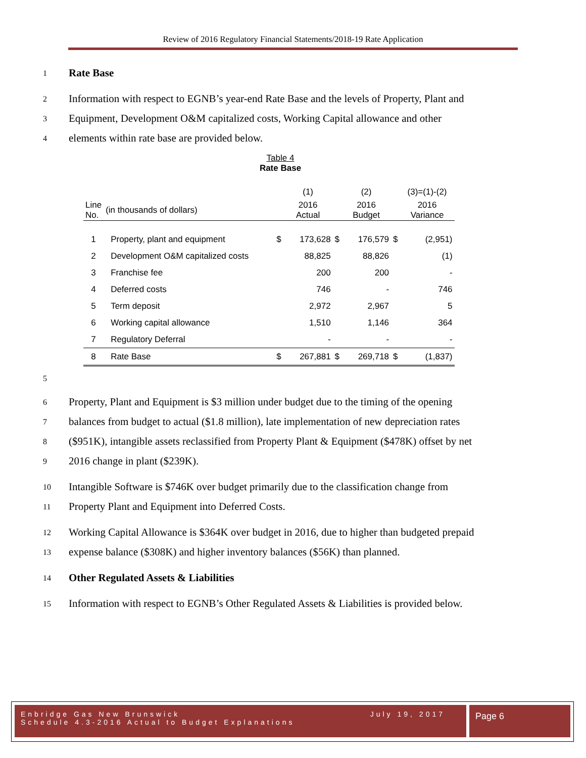Review of 2016 Regulatory Financial Statements/2018-19 Rate Application
1 Rate Base
2 Information with respect to EGNB’s year-end Rate Base and the levels of Property, Plant and
3 Equipment, Development O&M capitalized costs, Working Capital allowance and other
4 elements within rate base are provided below.
Table 4
Rate Base
| | | | (1) | | (2) | | (3)=(1)-(2) |
| Line No. | (in thousands of dollars) | | 2016 Actual | | 2016 Budget | | 2016 Variance |
| 1 | Property, plant and equipment | $ | 173,628 | $ | 176,579 | $ | (2,951) |
| 2 | Development O&M capitalized costs | | 88,825 | | 88,826 | | (1) |
| 3 | Franchise fee | | 200 | | 200 | | - |
| 4 | Deferred costs | | 746 | | - | | 746 |
| 5 | Term deposit | | 2,972 | | 2,967 | | 5 |
| 6 | Working capital allowance | | 1,510 | | 1,146 | | 364 |
| 7 | Regulatory Deferral | | - | | - | | - |
| 8 | Rate Base | $ | 267,881 | $ | 269,718 | $ | (1,837) |
5
6 Property, Plant and Equipment is $3 million under budget due to the timing of the opening
7 balances from budget to actual ($1.8 million), late implementation of new depreciation rates
8 ($951K), intangible assets reclassified from Property Plant & Equipment ($478K) offset by net
9 2016 change in plant ($239K).
10 Intangible Software is $746K over budget primarily due to the classification change from
11 Property Plant and Equipment into Deferred Costs.
12 Working Capital Allowance is $364K over budget in 2016, due to higher than budgeted prepaid
13 expense balance ($308K) and higher inventory balances ($56K) than planned.
14 Other Regulated Assets & Liabilities
15 Information with respect to EGNB’s Other Regulated Assets & Liabilities is provided below.
Enbridge Gas New Brunswick July 19, 2017
Schedule 4.3-2016 Actual to Budget Explanations
Page 6